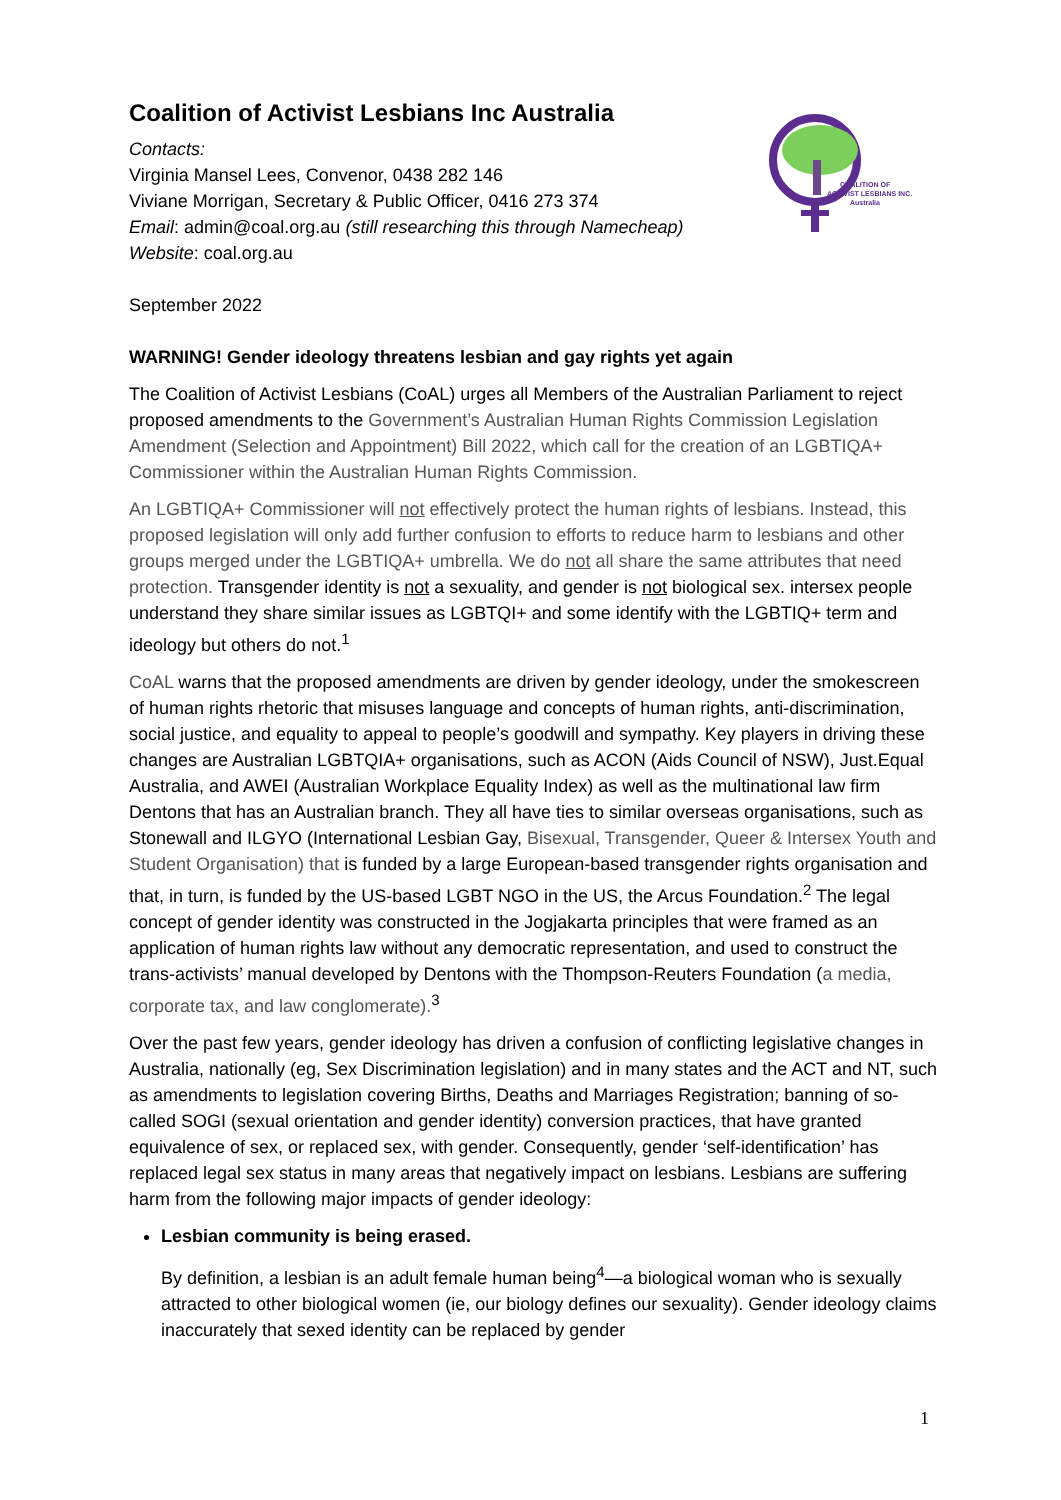COALITION OF
ACTIVIST LESBIANS INC.
Australia
Coalition of Activist Lesbians Inc Australia
Contacts:
Virginia Mansel Lees, Convenor, 0438 282 146
Viviane Morrigan, Secretary & Public Officer, 0416 273 374
Email: admin@coal.org.au (still researching this through Namecheap)
Website: coal.org.au
September 2022
WARNING! Gender ideology threatens lesbian and gay rights yet again
The Coalition of Activist Lesbians (CoAL) urges all Members of the Australian Parliament to reject proposed amendments to the Government’s Australian Human Rights Commission Legislation Amendment (Selection and Appointment) Bill 2022, which call for the creation of an LGBTIQA+ Commissioner within the Australian Human Rights Commission.
An LGBTIQA+ Commissioner will not effectively protect the human rights of lesbians. Instead, this proposed legislation will only add further confusion to efforts to reduce harm to lesbians and other groups merged under the LGBTIQA+ umbrella. We do not all share the same attributes that need protection. Transgender identity is not a sexuality, and gender is not biological sex. intersex people understand they share similar issues as LGBTQI+ and some identify with the LGBTIQ+ term and ideology but others do not.<sup>1</sup>
CoAL warns that the proposed amendments are driven by gender ideology, under the smokescreen of human rights rhetoric that misuses language and concepts of human rights, anti-discrimination, social justice, and equality to appeal to people’s goodwill and sympathy. Key players in driving these changes are Australian LGBTQIA+ organisations, such as ACON (Aids Council of NSW), Just.Equal Australia, and AWEI (Australian Workplace Equality Index) as well as the multinational law firm Dentons that has an Australian branch. They all have ties to similar overseas organisations, such as Stonewall and ILGYO (International Lesbian Gay, Bisexual, Transgender, Queer & Intersex Youth and Student Organisation) that is funded by a large European-based transgender rights organisation and that, in turn, is funded by the US-based LGBT NGO in the US, the Arcus Foundation.<sup>2</sup> The legal concept of gender identity was constructed in the Jogjakarta principles that were framed as an application of human rights law without any democratic representation, and used to construct the trans-activists’ manual developed by Dentons with the Thompson-Reuters Foundation (a media, corporate tax, and law conglomerate).<sup>3</sup>
Over the past few years, gender ideology has driven a confusion of conflicting legislative changes in Australia, nationally (eg, Sex Discrimination legislation) and in many states and the ACT and NT, such as amendments to legislation covering Births, Deaths and Marriages Registration; banning of so-called SOGI (sexual orientation and gender identity) conversion practices, that have granted equivalence of sex, or replaced sex, with gender. Consequently, gender ‘self-identification’ has replaced legal sex status in many areas that negatively impact on lesbians. Lesbians are suffering harm from the following major impacts of gender ideology:
Lesbian community is being erased.
By definition, a lesbian is an adult female human being<sup>4</sup>—a biological woman who is sexually attracted to other biological women (ie, our biology defines our sexuality). Gender ideology claims inaccurately that sexed identity can be replaced by gender
1